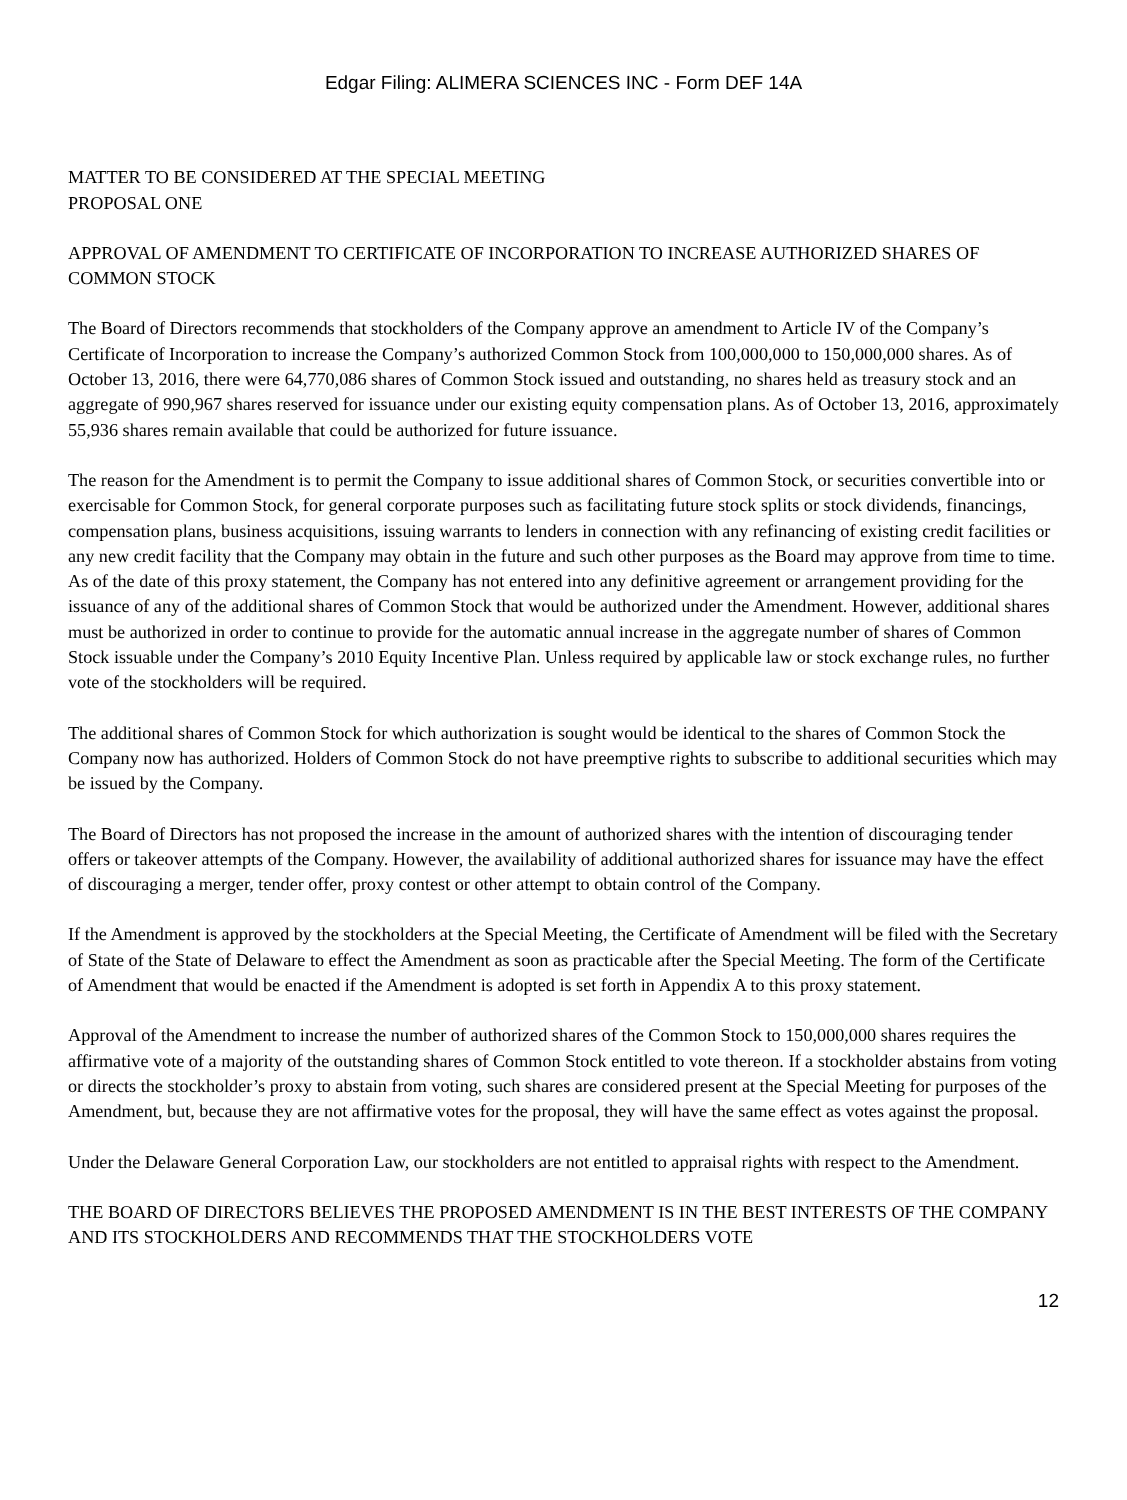Edgar Filing: ALIMERA SCIENCES INC - Form DEF 14A
MATTER TO BE CONSIDERED AT THE SPECIAL MEETING
PROPOSAL ONE
APPROVAL OF AMENDMENT TO CERTIFICATE OF INCORPORATION TO INCREASE AUTHORIZED SHARES OF COMMON STOCK
The Board of Directors recommends that stockholders of the Company approve an amendment to Article IV of the Company’s Certificate of Incorporation to increase the Company’s authorized Common Stock from 100,000,000 to 150,000,000 shares. As of October 13, 2016, there were 64,770,086 shares of Common Stock issued and outstanding, no shares held as treasury stock and an aggregate of 990,967 shares reserved for issuance under our existing equity compensation plans. As of October 13, 2016, approximately 55,936 shares remain available that could be authorized for future issuance.
The reason for the Amendment is to permit the Company to issue additional shares of Common Stock, or securities convertible into or exercisable for Common Stock, for general corporate purposes such as facilitating future stock splits or stock dividends, financings, compensation plans, business acquisitions, issuing warrants to lenders in connection with any refinancing of existing credit facilities or any new credit facility that the Company may obtain in the future and such other purposes as the Board may approve from time to time. As of the date of this proxy statement, the Company has not entered into any definitive agreement or arrangement providing for the issuance of any of the additional shares of Common Stock that would be authorized under the Amendment. However, additional shares must be authorized in order to continue to provide for the automatic annual increase in the aggregate number of shares of Common Stock issuable under the Company’s 2010 Equity Incentive Plan. Unless required by applicable law or stock exchange rules, no further vote of the stockholders will be required.
The additional shares of Common Stock for which authorization is sought would be identical to the shares of Common Stock the Company now has authorized. Holders of Common Stock do not have preemptive rights to subscribe to additional securities which may be issued by the Company.
The Board of Directors has not proposed the increase in the amount of authorized shares with the intention of discouraging tender offers or takeover attempts of the Company. However, the availability of additional authorized shares for issuance may have the effect of discouraging a merger, tender offer, proxy contest or other attempt to obtain control of the Company.
If the Amendment is approved by the stockholders at the Special Meeting, the Certificate of Amendment will be filed with the Secretary of State of the State of Delaware to effect the Amendment as soon as practicable after the Special Meeting. The form of the Certificate of Amendment that would be enacted if the Amendment is adopted is set forth in Appendix A to this proxy statement.
Approval of the Amendment to increase the number of authorized shares of the Common Stock to 150,000,000 shares requires the affirmative vote of a majority of the outstanding shares of Common Stock entitled to vote thereon. If a stockholder abstains from voting or directs the stockholder’s proxy to abstain from voting, such shares are considered present at the Special Meeting for purposes of the Amendment, but, because they are not affirmative votes for the proposal, they will have the same effect as votes against the proposal.
Under the Delaware General Corporation Law, our stockholders are not entitled to appraisal rights with respect to the Amendment.
THE BOARD OF DIRECTORS BELIEVES THE PROPOSED AMENDMENT IS IN THE BEST INTERESTS OF THE COMPANY AND ITS STOCKHOLDERS AND RECOMMENDS THAT THE STOCKHOLDERS VOTE
12